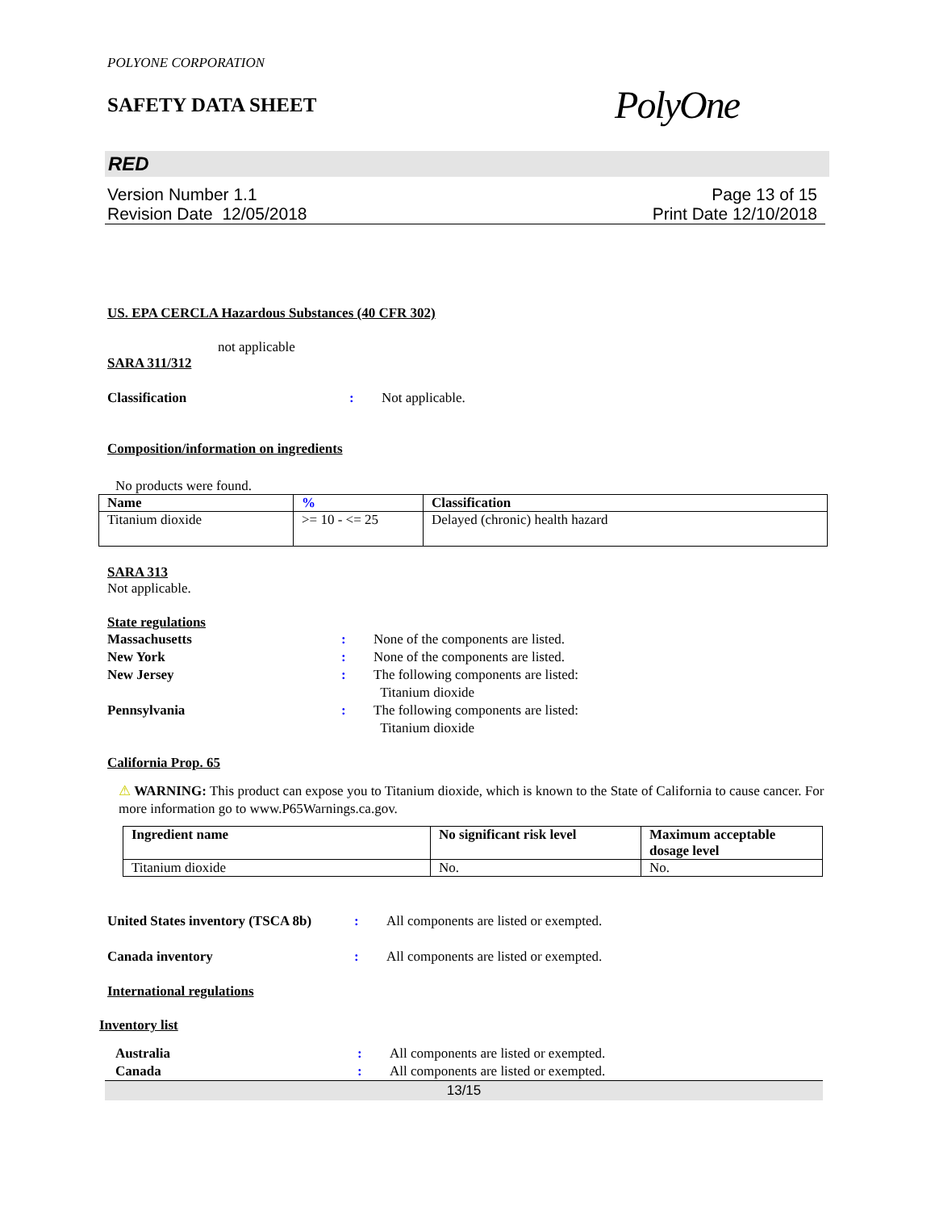POLYONE CORPORATION
SAFETY DATA SHEET
PolyOne
RED
Version Number 1.1
Revision Date 12/05/2018
Page 13 of 15
Print Date 12/10/2018
US. EPA CERCLA Hazardous Substances (40 CFR 302)
not applicable
SARA 311/312
Classification: Not applicable.
Composition/information on ingredients
No products were found.
| Name | % | Classification |
| --- | --- | --- |
| Titanium dioxide | >= 10 - <= 25 | Delayed (chronic) health hazard |
SARA 313
Not applicable.
State regulations
Massachusetts: None of the components are listed.
New York: None of the components are listed.
New Jersey: The following components are listed:
Titanium dioxide
Pennsylvania: The following components are listed:
Titanium dioxide
California Prop. 65
⚠ WARNING: This product can expose you to Titanium dioxide, which is known to the State of California to cause cancer. For more information go to www.P65Warnings.ca.gov.
| Ingredient name | No significant risk level | Maximum acceptable dosage level |
| --- | --- | --- |
| Titanium dioxide | No. | No. |
United States inventory (TSCA 8b): All components are listed or exempted.
Canada inventory: All components are listed or exempted.
International regulations
Inventory list
Australia: All components are listed or exempted.
Canada: All components are listed or exempted.
13/15